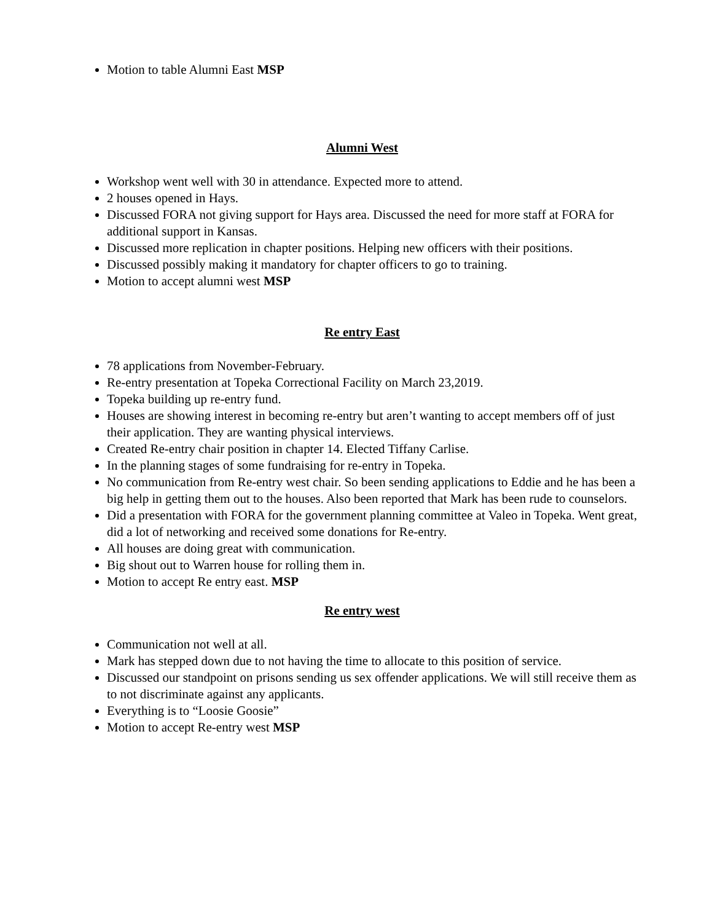Motion to table Alumni East MSP
Alumni West
Workshop went well with 30 in attendance. Expected more to attend.
2 houses opened in Hays.
Discussed FORA not giving support for Hays area. Discussed the need for more staff at FORA for additional support in Kansas.
Discussed more replication in chapter positions. Helping new officers with their positions.
Discussed possibly making it mandatory for chapter officers to go to training.
Motion to accept alumni west MSP
Re entry East
78 applications from November-February.
Re-entry presentation at Topeka Correctional Facility on March 23,2019.
Topeka building up re-entry fund.
Houses are showing interest in becoming re-entry but aren’t wanting to accept members off of just their application. They are wanting physical interviews.
Created Re-entry chair position in chapter 14. Elected Tiffany Carlise.
In the planning stages of some fundraising for re-entry in Topeka.
No communication from Re-entry west chair. So been sending applications to Eddie and he has been a big help in getting them out to the houses. Also been reported that Mark has been rude to counselors.
Did a presentation with FORA for the government planning committee at Valeo in Topeka. Went great, did a lot of networking and received some donations for Re-entry.
All houses are doing great with communication.
Big shout out to Warren house for rolling them in.
Motion to accept Re entry east. MSP
Re entry west
Communication not well at all.
Mark has stepped down due to not having the time to allocate to this position of service.
Discussed our standpoint on prisons sending us sex offender applications. We will still receive them as to not discriminate against any applicants.
Everything is to “Loosie Goosie”
Motion to accept Re-entry west MSP